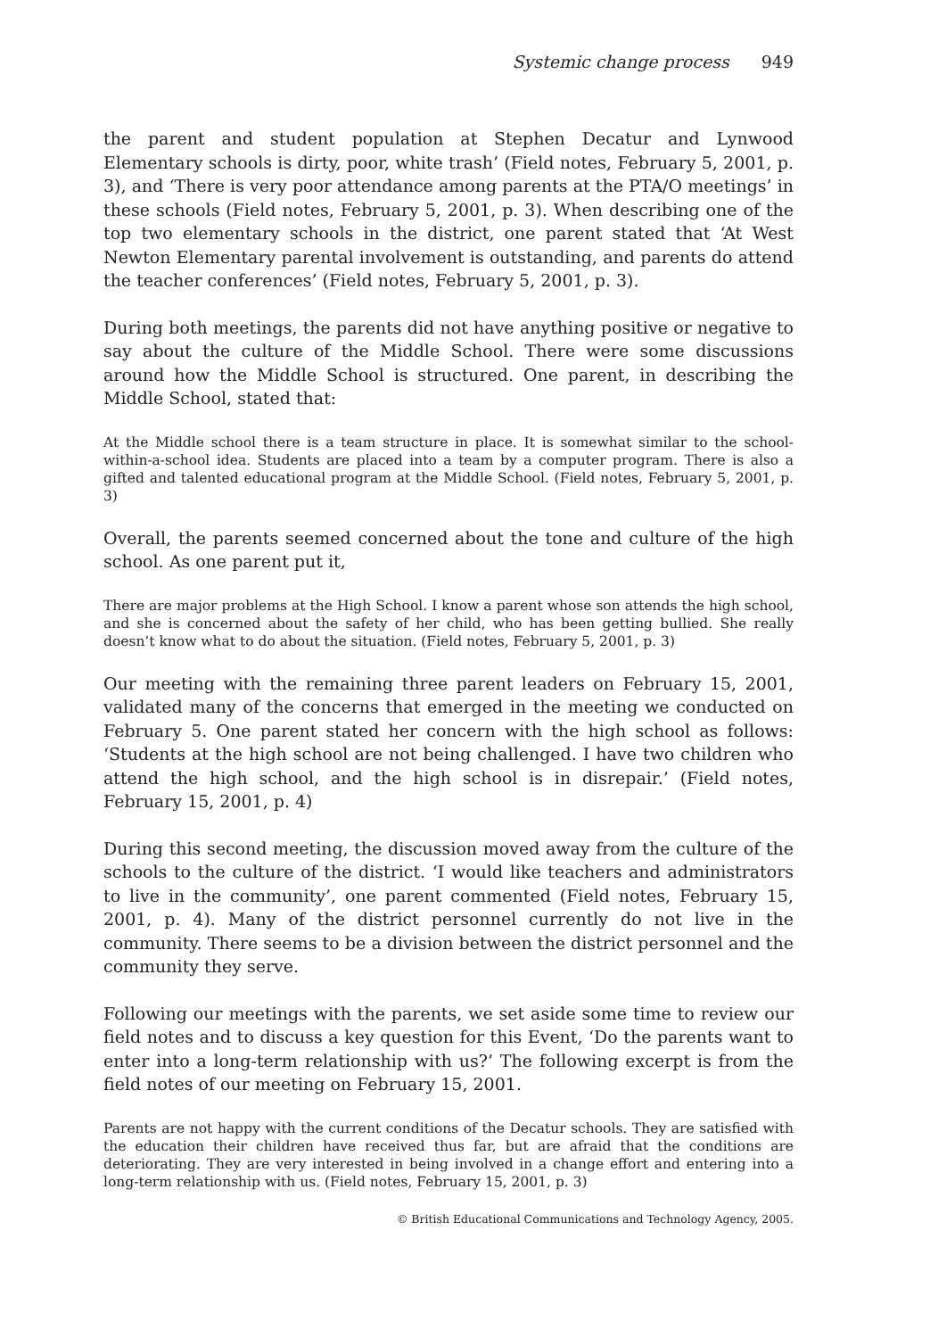Systemic change process 949
the parent and student population at Stephen Decatur and Lynwood Elementary schools is dirty, poor, white trash’ (Field notes, February 5, 2001, p. 3), and ‘There is very poor attendance among parents at the PTA/O meetings’ in these schools (Field notes, February 5, 2001, p. 3). When describing one of the top two elementary schools in the district, one parent stated that ‘At West Newton Elementary parental involvement is outstanding, and parents do attend the teacher conferences’ (Field notes, February 5, 2001, p. 3).
During both meetings, the parents did not have anything positive or negative to say about the culture of the Middle School. There were some discussions around how the Middle School is structured. One parent, in describing the Middle School, stated that:
At the Middle school there is a team structure in place. It is somewhat similar to the school-within-a-school idea. Students are placed into a team by a computer program. There is also a gifted and talented educational program at the Middle School. (Field notes, February 5, 2001, p. 3)
Overall, the parents seemed concerned about the tone and culture of the high school. As one parent put it,
There are major problems at the High School. I know a parent whose son attends the high school, and she is concerned about the safety of her child, who has been getting bullied. She really doesn’t know what to do about the situation. (Field notes, February 5, 2001, p. 3)
Our meeting with the remaining three parent leaders on February 15, 2001, validated many of the concerns that emerged in the meeting we conducted on February 5. One parent stated her concern with the high school as follows: ‘Students at the high school are not being challenged. I have two children who attend the high school, and the high school is in disrepair.’ (Field notes, February 15, 2001, p. 4)
During this second meeting, the discussion moved away from the culture of the schools to the culture of the district. ‘I would like teachers and administrators to live in the community’, one parent commented (Field notes, February 15, 2001, p. 4). Many of the district personnel currently do not live in the community. There seems to be a division between the district personnel and the community they serve.
Following our meetings with the parents, we set aside some time to review our field notes and to discuss a key question for this Event, ‘Do the parents want to enter into a long-term relationship with us?’ The following excerpt is from the field notes of our meeting on February 15, 2001.
Parents are not happy with the current conditions of the Decatur schools. They are satisfied with the education their children have received thus far, but are afraid that the conditions are deteriorating. They are very interested in being involved in a change effort and entering into a long-term relationship with us. (Field notes, February 15, 2001, p. 3)
© British Educational Communications and Technology Agency, 2005.